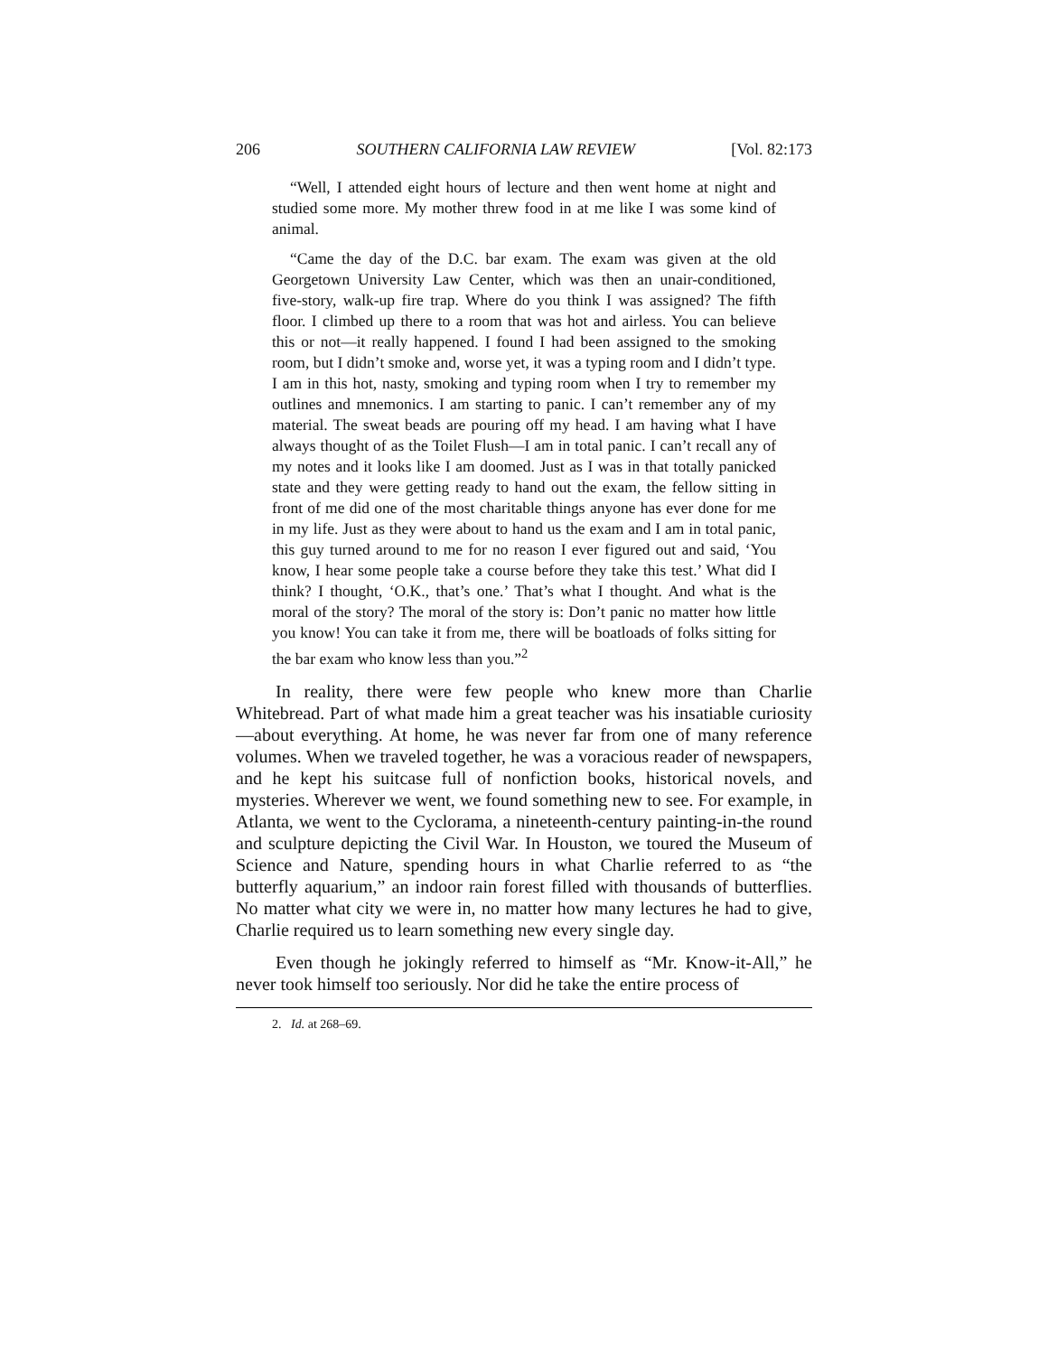206 SOUTHERN CALIFORNIA LAW REVIEW [Vol. 82:173
“Well, I attended eight hours of lecture and then went home at night and studied some more. My mother threw food in at me like I was some kind of animal.
“Came the day of the D.C. bar exam. The exam was given at the old Georgetown University Law Center, which was then an unair-conditioned, five-story, walk-up fire trap. Where do you think I was assigned? The fifth floor. I climbed up there to a room that was hot and airless. You can believe this or not—it really happened. I found I had been assigned to the smoking room, but I didn’t smoke and, worse yet, it was a typing room and I didn’t type. I am in this hot, nasty, smoking and typing room when I try to remember my outlines and mnemonics. I am starting to panic. I can’t remember any of my material. The sweat beads are pouring off my head. I am having what I have always thought of as the Toilet Flush—I am in total panic. I can’t recall any of my notes and it looks like I am doomed. Just as I was in that totally panicked state and they were getting ready to hand out the exam, the fellow sitting in front of me did one of the most charitable things anyone has ever done for me in my life. Just as they were about to hand us the exam and I am in total panic, this guy turned around to me for no reason I ever figured out and said, ‘You know, I hear some people take a course before they take this test.’ What did I think? I thought, ‘O.K., that’s one.’ That’s what I thought. And what is the moral of the story? The moral of the story is: Don’t panic no matter how little you know! You can take it from me, there will be boatloads of folks sitting for the bar exam who know less than you.”<sup>2</sup>
In reality, there were few people who knew more than Charlie Whitebread. Part of what made him a great teacher was his insatiable curiosity—about everything. At home, he was never far from one of many reference volumes. When we traveled together, he was a voracious reader of newspapers, and he kept his suitcase full of nonfiction books, historical novels, and mysteries. Wherever we went, we found something new to see. For example, in Atlanta, we went to the Cyclorama, a nineteenth-century painting-in-the round and sculpture depicting the Civil War. In Houston, we toured the Museum of Science and Nature, spending hours in what Charlie referred to as “the butterfly aquarium,” an indoor rain forest filled with thousands of butterflies. No matter what city we were in, no matter how many lectures he had to give, Charlie required us to learn something new every single day.
Even though he jokingly referred to himself as “Mr. Know-it-All,” he never took himself too seriously. Nor did he take the entire process of
2. Id. at 268–69.